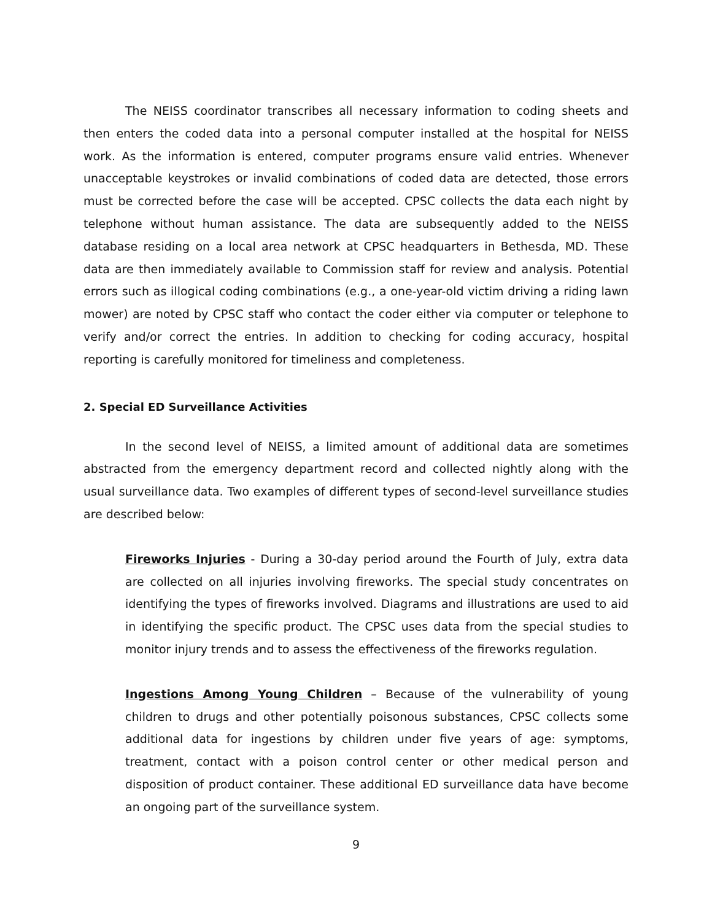The NEISS coordinator transcribes all necessary information to coding sheets and then enters the coded data into a personal computer installed at the hospital for NEISS work. As the information is entered, computer programs ensure valid entries. Whenever unacceptable keystrokes or invalid combinations of coded data are detected, those errors must be corrected before the case will be accepted. CPSC collects the data each night by telephone without human assistance. The data are subsequently added to the NEISS database residing on a local area network at CPSC headquarters in Bethesda, MD. These data are then immediately available to Commission staff for review and analysis. Potential errors such as illogical coding combinations (e.g., a one-year-old victim driving a riding lawn mower) are noted by CPSC staff who contact the coder either via computer or telephone to verify and/or correct the entries. In addition to checking for coding accuracy, hospital reporting is carefully monitored for timeliness and completeness.
2. Special ED Surveillance Activities
In the second level of NEISS, a limited amount of additional data are sometimes abstracted from the emergency department record and collected nightly along with the usual surveillance data. Two examples of different types of second-level surveillance studies are described below:
Fireworks Injuries - During a 30-day period around the Fourth of July, extra data are collected on all injuries involving fireworks. The special study concentrates on identifying the types of fireworks involved. Diagrams and illustrations are used to aid in identifying the specific product. The CPSC uses data from the special studies to monitor injury trends and to assess the effectiveness of the fireworks regulation.
Ingestions Among Young Children – Because of the vulnerability of young children to drugs and other potentially poisonous substances, CPSC collects some additional data for ingestions by children under five years of age: symptoms, treatment, contact with a poison control center or other medical person and disposition of product container. These additional ED surveillance data have become an ongoing part of the surveillance system.
9